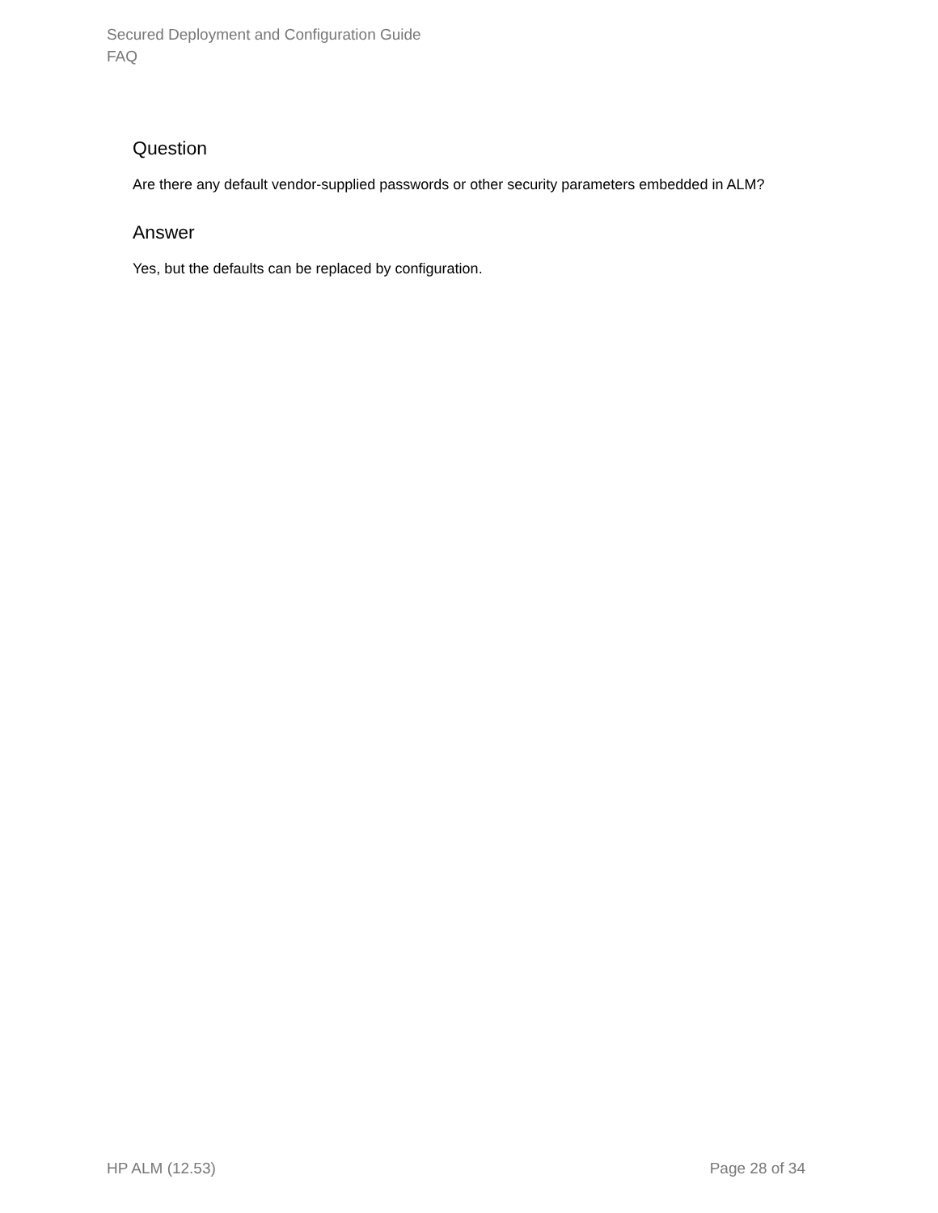Secured Deployment and Configuration Guide
FAQ
Question
Are there any default vendor-supplied passwords or other security parameters embedded in ALM?
Answer
Yes, but the defaults can be replaced by configuration.
HP ALM (12.53) Page 28 of 34